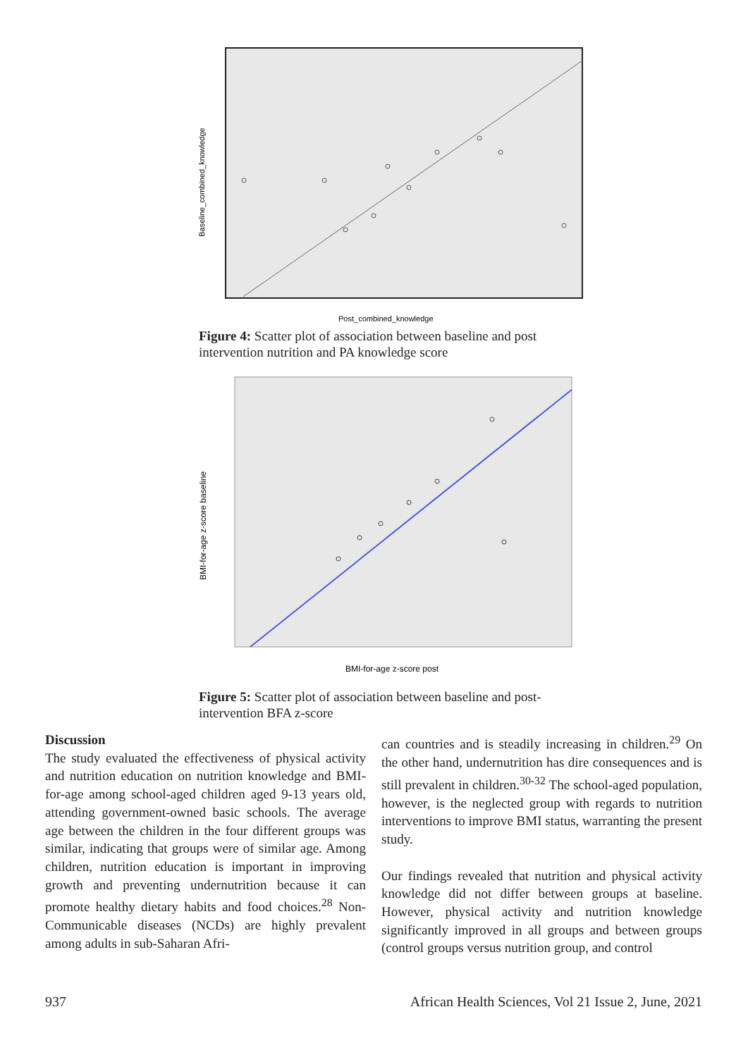Post_combined_knowledge
Baseline_combined_knowledge
Figure 4: Scatter plot of association between baseline and post intervention nutrition and PA knowledge score
BMI-for-age z-score post
BMI-for-age z-score baseline
Figure 5: Scatter plot of association between baseline and post-intervention BFA z-score
Discussion
The study evaluated the effectiveness of physical activity and nutrition education on nutrition knowledge and BMI-for-age among school-aged children aged 9-13 years old, attending government-owned basic schools. The average age between the children in the four different groups was similar, indicating that groups were of similar age. Among children, nutrition education is important in improving growth and preventing undernutrition because it can promote healthy dietary habits and food choices.<sup>28</sup> Non-Communicable diseases (NCDs) are highly prevalent among adults in sub-Saharan Afri-
can countries and is steadily increasing in children.<sup>29</sup> On the other hand, undernutrition has dire consequences and is still prevalent in children.<sup>30-32</sup> The school-aged population, however, is the neglected group with regards to nutrition interventions to improve BMI status, warranting the present study.
Our findings revealed that nutrition and physical activity knowledge did not differ between groups at baseline. However, physical activity and nutrition knowledge significantly improved in all groups and between groups (control groups versus nutrition group, and control
937 African Health Sciences, Vol 21 Issue 2, June, 2021